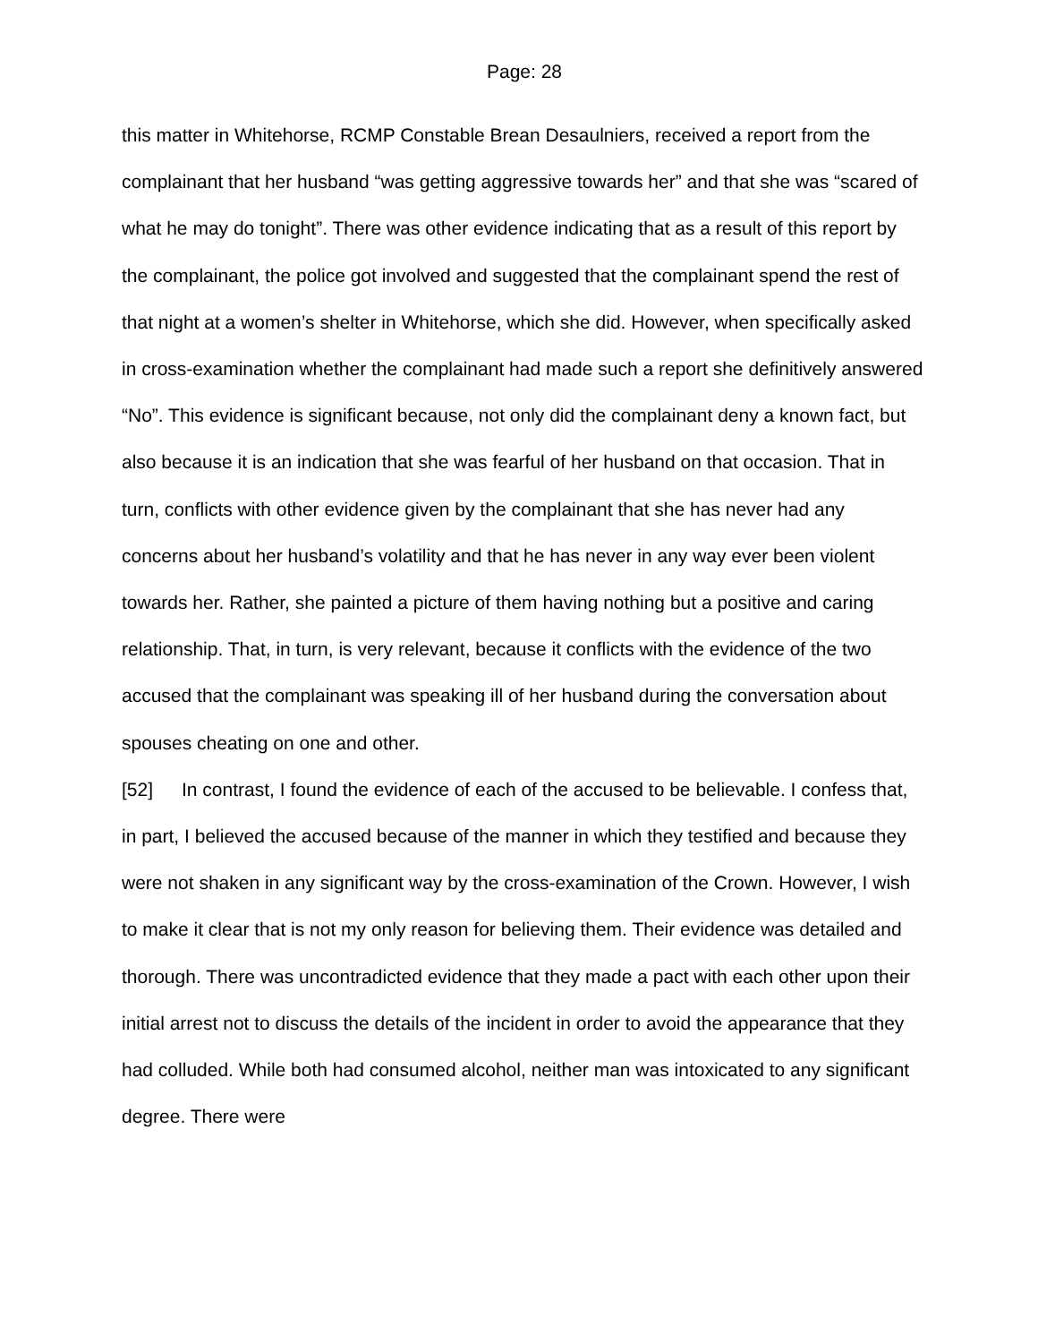Page: 28
this matter in Whitehorse, RCMP Constable Brean Desaulniers, received a report from the complainant that her husband “was getting aggressive towards her” and that she was “scared of what he may do tonight”. There was other evidence indicating that as a result of this report by the complainant, the police got involved and suggested that the complainant spend the rest of that night at a women’s shelter in Whitehorse, which she did. However, when specifically asked in cross-examination whether the complainant had made such a report she definitively answered “No”. This evidence is significant because, not only did the complainant deny a known fact, but also because it is an indication that she was fearful of her husband on that occasion. That in turn, conflicts with other evidence given by the complainant that she has never had any concerns about her husband’s volatility and that he has never in any way ever been violent towards her. Rather, she painted a picture of them having nothing but a positive and caring relationship. That, in turn, is very relevant, because it conflicts with the evidence of the two accused that the complainant was speaking ill of her husband during the conversation about spouses cheating on one and other.
[52] In contrast, I found the evidence of each of the accused to be believable. I confess that, in part, I believed the accused because of the manner in which they testified and because they were not shaken in any significant way by the cross-examination of the Crown. However, I wish to make it clear that is not my only reason for believing them. Their evidence was detailed and thorough. There was uncontradicted evidence that they made a pact with each other upon their initial arrest not to discuss the details of the incident in order to avoid the appearance that they had colluded. While both had consumed alcohol, neither man was intoxicated to any significant degree. There were